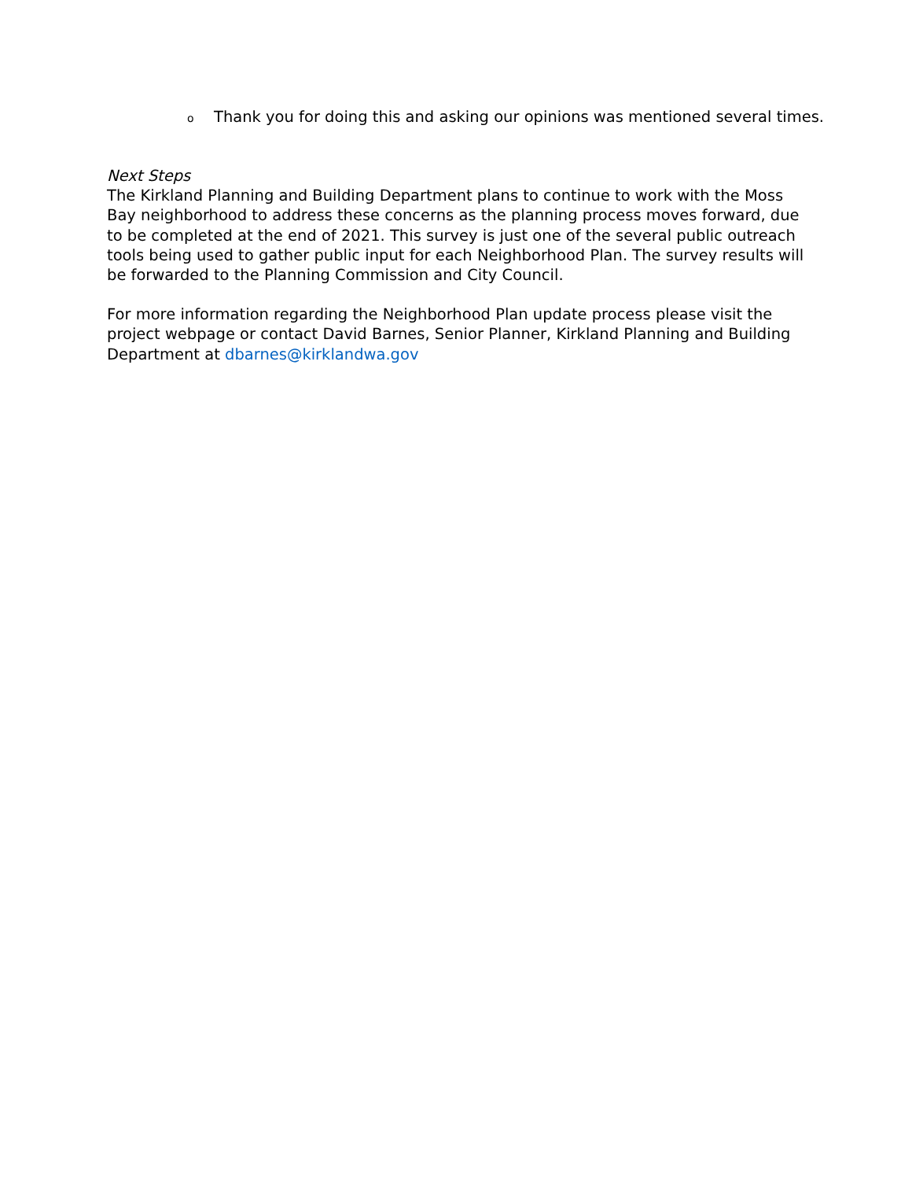o Thank you for doing this and asking our opinions was mentioned several times.
Next Steps
The Kirkland Planning and Building Department plans to continue to work with the Moss Bay neighborhood to address these concerns as the planning process moves forward, due to be completed at the end of 2021. This survey is just one of the several public outreach tools being used to gather public input for each Neighborhood Plan. The survey results will be forwarded to the Planning Commission and City Council.
For more information regarding the Neighborhood Plan update process please visit the
project webpage or contact David Barnes, Senior Planner, Kirkland Planning and Building Department at dbarnes@kirklandwa.gov